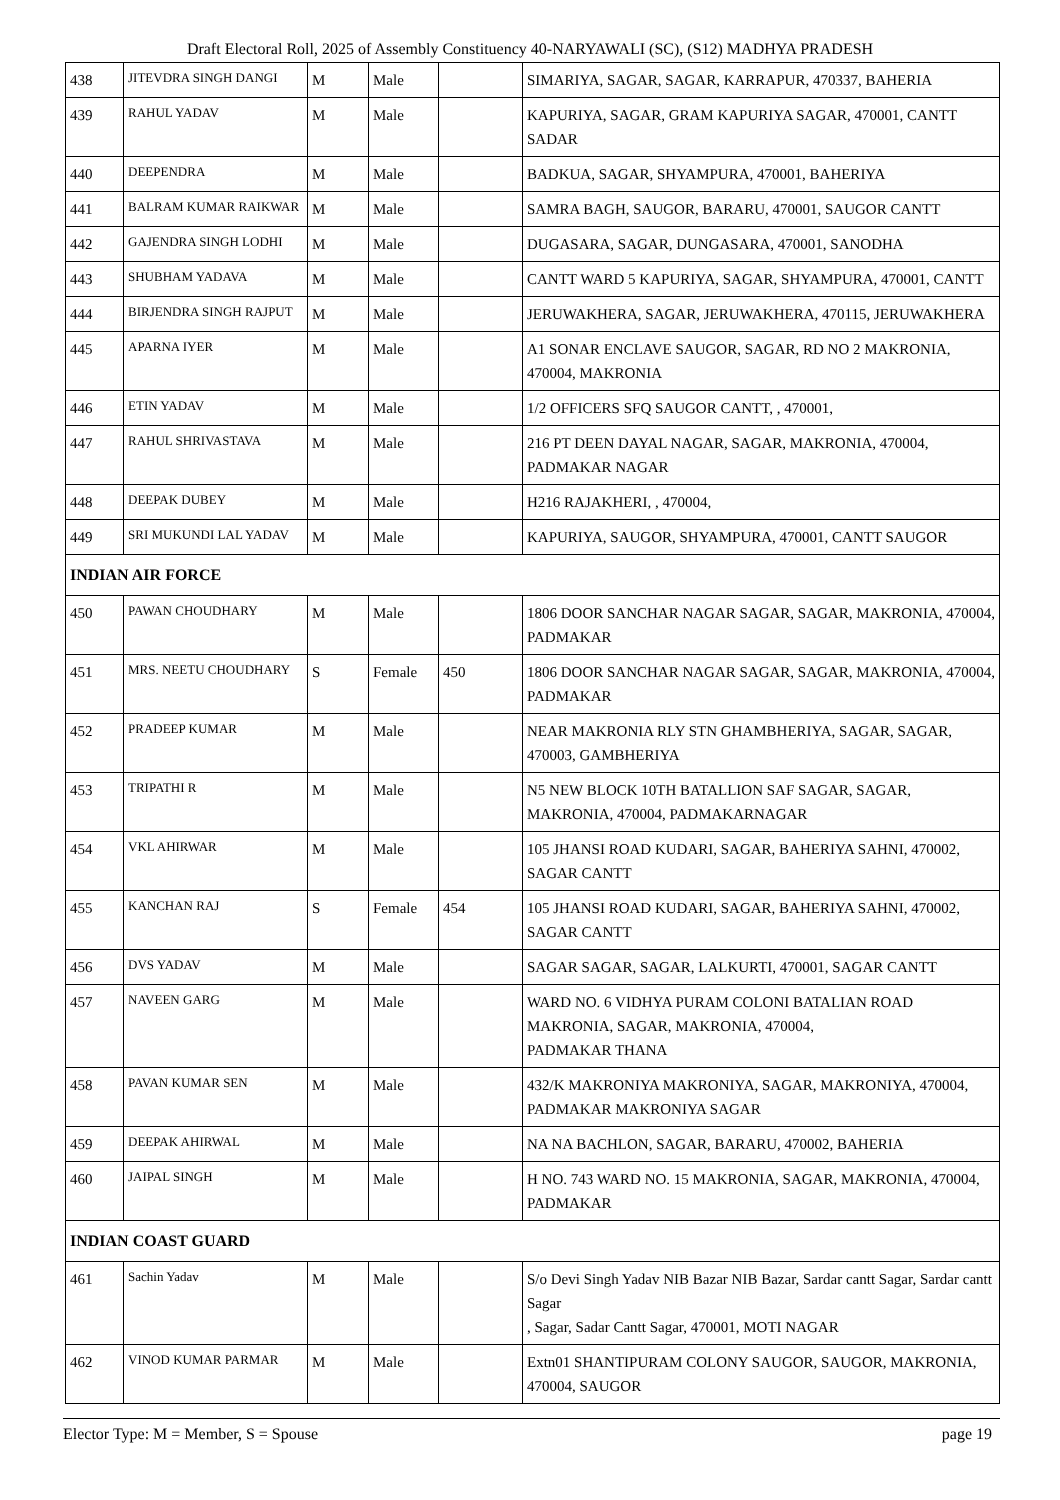Draft Electoral Roll, 2025 of Assembly Constituency 40-NARYAWALI (SC), (S12) MADHYA PRADESH
| 438 | JITEVDRA SINGH DANGI | M | Male | | SIMARIYA, SAGAR, SAGAR, KARRAPUR, 470337, BAHERIA |
| 439 | RAHUL YADAV | M | Male | | KAPURIYA, SAGAR, GRAM KAPURIYA SAGAR, 470001, CANTT SADAR |
| 440 | DEEPENDRA | M | Male | | BADKUA, SAGAR, SHYAMPURA, 470001, BAHERIYA |
| 441 | BALRAM KUMAR RAIKWAR | M | Male | | SAMRA BAGH, SAUGOR, BARARU, 470001, SAUGOR CANTT |
| 442 | GAJENDRA SINGH LODHI | M | Male | | DUGASARA, SAGAR, DUNGASARA, 470001, SANODHA |
| 443 | SHUBHAM YADAVA | M | Male | | CANTT WARD 5 KAPURIYA, SAGAR, SHYAMPURA, 470001, CANTT |
| 444 | BIRJENDRA SINGH RAJPUT | M | Male | | JERUWAKHERA, SAGAR, JERUWAKHERA, 470115, JERUWAKHERA |
| 445 | APARNA IYER | M | Male | | A1 SONAR ENCLAVE SAUGOR, SAGAR, RD NO 2 MAKRONIA, 470004, MAKRONIA |
| 446 | ETIN YADAV | M | Male | | 1/2 OFFICERS SFQ SAUGOR CANTT, , 470001, |
| 447 | RAHUL SHRIVASTAVA | M | Male | | 216 PT DEEN DAYAL NAGAR, SAGAR, MAKRONIA, 470004, PADMAKAR NAGAR |
| 448 | DEEPAK DUBEY | M | Male | | H216 RAJAKHERI, , 470004, |
| 449 | SRI MUKUNDI LAL YADAV | M | Male | | KAPURIYA, SAUGOR, SHYAMPURA, 470001, CANTT SAUGOR |
| INDIAN AIR FORCE | | | | | |
| 450 | PAWAN CHOUDHARY | M | Male | | 1806 DOOR SANCHAR NAGAR SAGAR, SAGAR, MAKRONIA, 470004, PADMAKAR |
| 451 | MRS. NEETU CHOUDHARY | S | Female | 450 | 1806 DOOR SANCHAR NAGAR SAGAR, SAGAR, MAKRONIA, 470004, PADMAKAR |
| 452 | PRADEEP KUMAR | M | Male | | NEAR MAKRONIA RLY STN GHAMBHERIYA, SAGAR, SAGAR, 470003, GAMBHERIYA |
| 453 | TRIPATHI R | M | Male | | N5 NEW BLOCK 10TH BATALLION SAF SAGAR, SAGAR, MAKRONIA, 470004, PADMAKARNAGAR |
| 454 | VKL AHIRWAR | M | Male | | 105 JHANSI ROAD KUDARI, SAGAR, BAHERIYA SAHNI, 470002, SAGAR CANTT |
| 455 | KANCHAN RAJ | S | Female | 454 | 105 JHANSI ROAD KUDARI, SAGAR, BAHERIYA SAHNI, 470002, SAGAR CANTT |
| 456 | DVS YADAV | M | Male | | SAGAR SAGAR, SAGAR, LALKURTI, 470001, SAGAR CANTT |
| 457 | NAVEEN GARG | M | Male | | WARD NO. 6 VIDHYA PURAM COLONI BATALIAN ROAD MAKRONIA, SAGAR, MAKRONIA, 470004, PADMAKAR THANA |
| 458 | PAVAN KUMAR SEN | M | Male | | 432/K MAKRONIYA MAKRONIYA, SAGAR, MAKRONIYA, 470004, PADMAKAR MAKRONIYA SAGAR |
| 459 | DEEPAK AHIRWAL | M | Male | | NA NA BACHLON, SAGAR, BARARU, 470002, BAHERIA |
| 460 | JAIPAL SINGH | M | Male | | H NO. 743 WARD NO. 15 MAKRONIA, SAGAR, MAKRONIA, 470004, PADMAKAR |
| INDIAN COAST GUARD | | | | | |
| 461 | Sachin Yadav | M | Male | | S/o Devi Singh Yadav NIB Bazar NIB Bazar, Sardar cantt Sagar, Sardar cantt Sagar , Sagar, Sadar Cantt Sagar, 470001, MOTI NAGAR |
| 462 | VINOD KUMAR PARMAR | M | Male | | Extn01 SHANTIPURAM COLONY SAUGOR, SAUGOR, MAKRONIA, 470004, SAUGOR |
Elector Type: M = Member, S = Spouse page 19